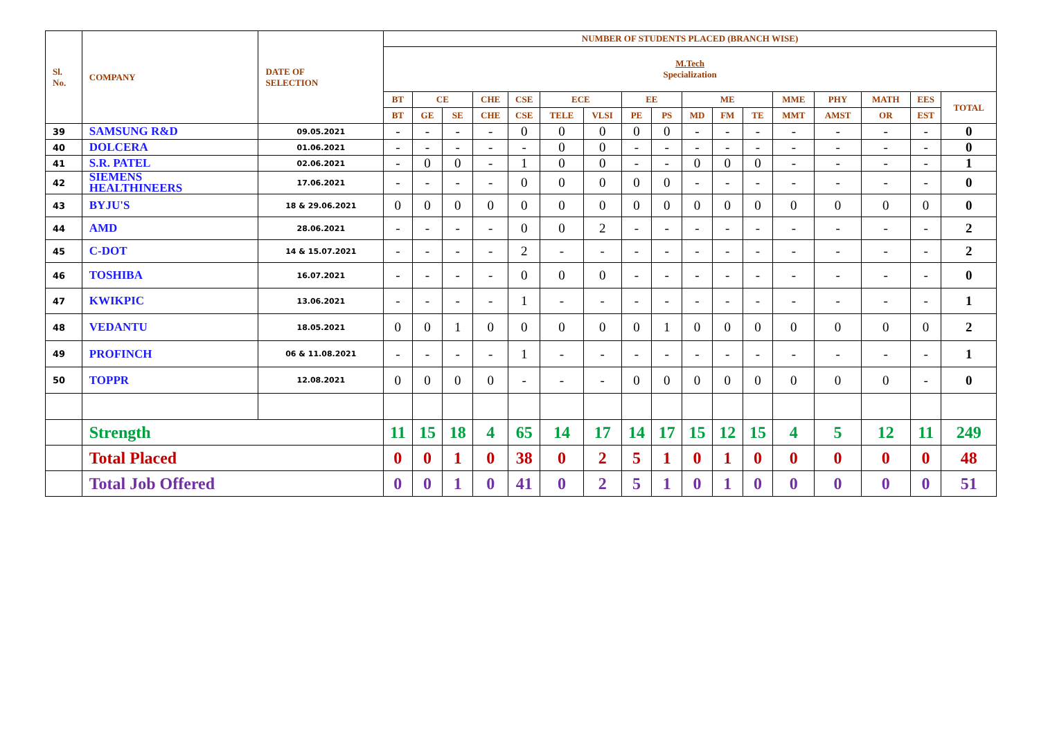| Sl. No. | COMPANY | DATE OF SELECTION | NUMBER OF STUDENTS PLACED (BRANCH WISE) | | | | | | | | | | | | | | | | |
| --- | --- | --- | --- | --- | --- | --- | --- | --- | --- | --- | --- | --- | --- | --- | --- | --- | --- | --- | --- |
| | | | M.Tech Specialization | | | | | | | | | | | | | | | | |
| | | | BT | CE | | CHE | CSE | ECE | | EE | | ME | | | MME | PHY | MATH | EES | TOTAL |
| | | | BT | GE | SE | CHE | CSE | TELE | VLSI | PE | PS | MD | FM | TE | MMT | AMST | OR | EST | |
| 39 | SAMSUNG R&D | 09.05.2021 | - | - | - | - | 0 | 0 | 0 | 0 | 0 | - | - | - | - | - | - | - | 0 |
| 40 | DOLCERA | 01.06.2021 | - | - | - | - | - | 0 | 0 | - | - | - | - | - | - | - | - | - | 0 |
| 41 | S.R. PATEL | 02.06.2021 | - | 0 | 0 | - | 1 | 0 | 0 | - | - | 0 | 0 | 0 | - | - | - | - | 1 |
| 42 | SIEMENS HEALTHINEERS | 17.06.2021 | - | - | - | - | 0 | 0 | 0 | 0 | 0 | - | - | - | - | - | - | - | 0 |
| 43 | BYJU'S | 18 & 29.06.2021 | 0 | 0 | 0 | 0 | 0 | 0 | 0 | 0 | 0 | 0 | 0 | 0 | 0 | 0 | 0 | 0 | 0 |
| 44 | AMD | 28.06.2021 | - | - | - | - | 0 | 0 | 2 | - | - | - | - | - | - | - | - | - | 2 |
| 45 | C-DOT | 14 & 15.07.2021 | - | - | - | - | 2 | - | - | - | - | - | - | - | - | - | - | - | 2 |
| 46 | TOSHIBA | 16.07.2021 | - | - | - | - | 0 | 0 | 0 | - | - | - | - | - | - | - | - | - | 0 |
| 47 | KWIKPIC | 13.06.2021 | - | - | - | - | 1 | - | - | - | - | - | - | - | - | - | - | - | 1 |
| 48 | VEDANTU | 18.05.2021 | 0 | 0 | 1 | 0 | 0 | 0 | 0 | 0 | 1 | 0 | 0 | 0 | 0 | 0 | 0 | 0 | 2 |
| 49 | PROFINCH | 06 & 11.08.2021 | - | - | - | - | 1 | - | - | - | - | - | - | - | - | - | - | - | 1 |
| 50 | TOPPR | 12.08.2021 | 0 | 0 | 0 | 0 | - | - | - | 0 | 0 | 0 | 0 | 0 | 0 | 0 | 0 | - | 0 |
| | Strength | | 11 | 15 | 18 | 4 | 65 | 14 | 17 | 14 | 17 | 15 | 12 | 15 | 4 | 5 | 12 | 11 | 249 |
| | Total Placed | | 0 | 0 | 1 | 0 | 38 | 0 | 2 | 5 | 1 | 0 | 1 | 0 | 0 | 0 | 0 | 0 | 48 |
| | Total Job Offered | | 0 | 0 | 1 | 0 | 41 | 0 | 2 | 5 | 1 | 0 | 1 | 0 | 0 | 0 | 0 | 0 | 51 |